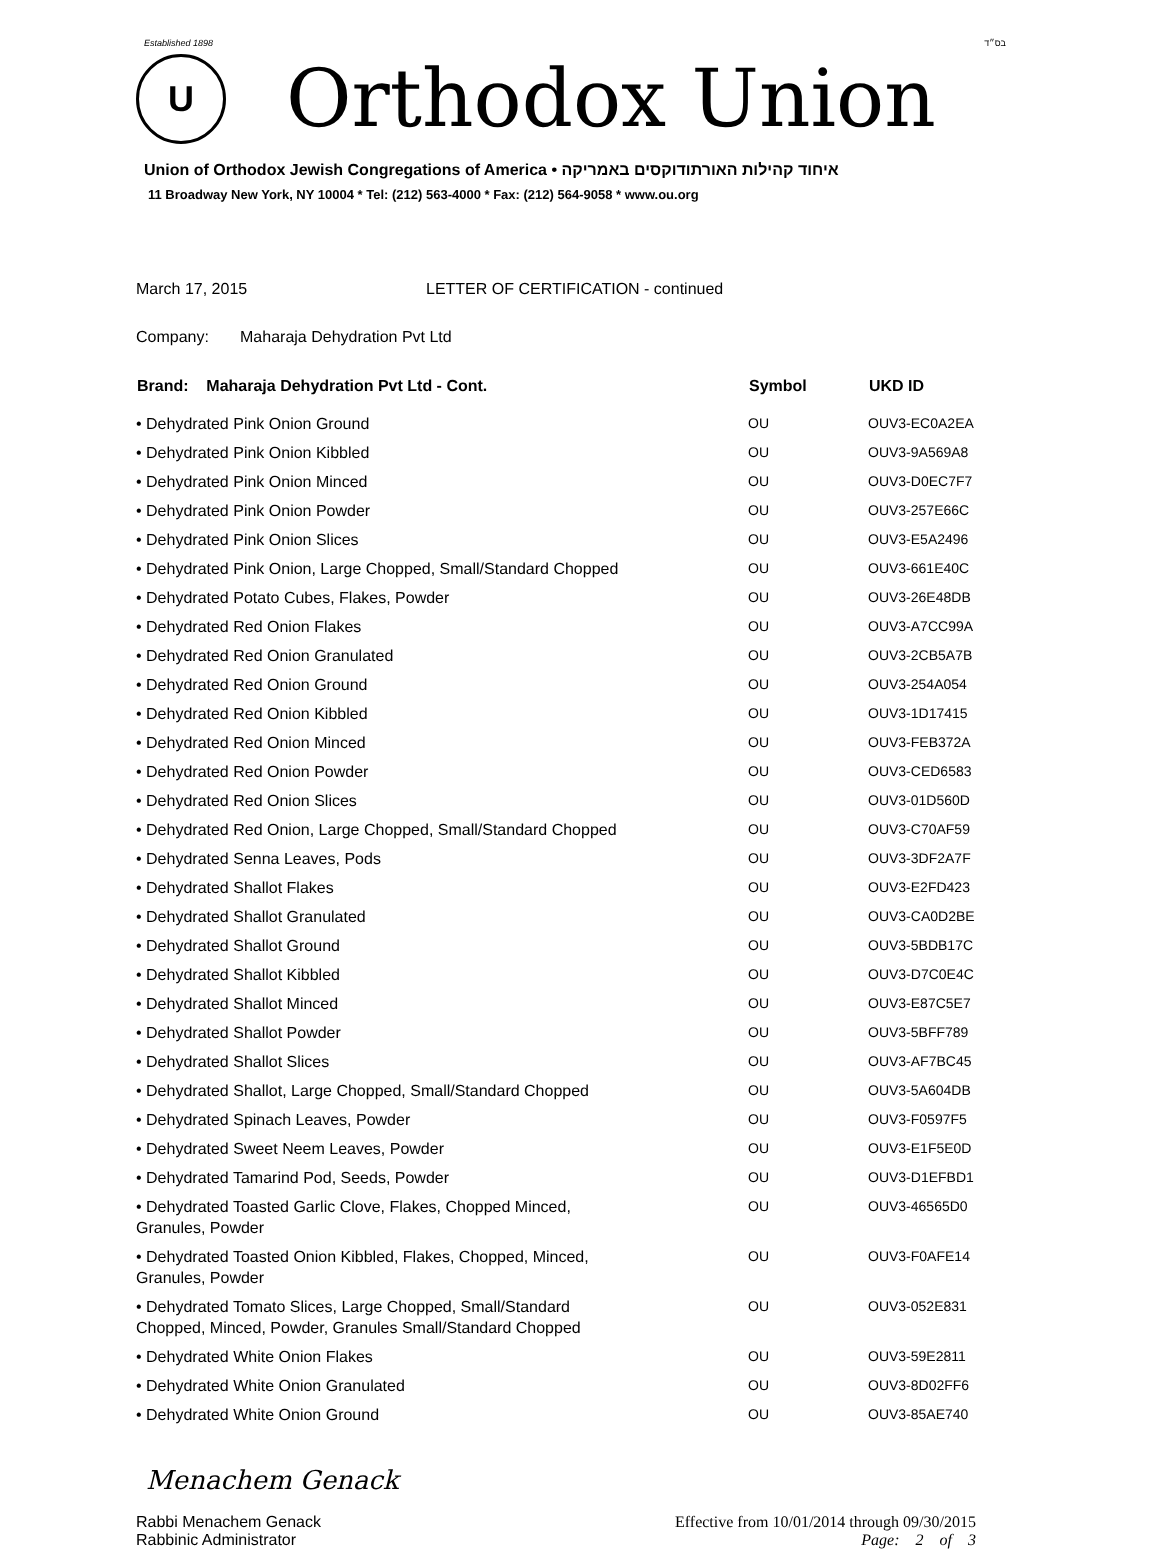Established 1898 בס״ד
U
Orthodox Union
Union of Orthodox Jewish Congregations of America • איחוד קהילות האורתודוקסים באמריקה
11 Broadway New York, NY 10004 * Tel: (212) 563-4000 * Fax: (212) 564-9058 * www.ou.org
March 17, 2015 LETTER OF CERTIFICATION - continued
Company: Maharaja Dehydration Pvt Ltd
| Brand: Maharaja Dehydration Pvt Ltd - Cont. | Symbol | UKD ID |
| --- | --- | --- |
| • Dehydrated Pink Onion Ground | OU | OUV3-EC0A2EA |
| • Dehydrated Pink Onion Kibbled | OU | OUV3-9A569A8 |
| • Dehydrated Pink Onion Minced | OU | OUV3-D0EC7F7 |
| • Dehydrated Pink Onion Powder | OU | OUV3-257E66C |
| • Dehydrated Pink Onion Slices | OU | OUV3-E5A2496 |
| • Dehydrated Pink Onion, Large Chopped, Small/Standard Chopped | OU | OUV3-661E40C |
| • Dehydrated Potato Cubes, Flakes, Powder | OU | OUV3-26E48DB |
| • Dehydrated Red Onion Flakes | OU | OUV3-A7CC99A |
| • Dehydrated Red Onion Granulated | OU | OUV3-2CB5A7B |
| • Dehydrated Red Onion Ground | OU | OUV3-254A054 |
| • Dehydrated Red Onion Kibbled | OU | OUV3-1D17415 |
| • Dehydrated Red Onion Minced | OU | OUV3-FEB372A |
| • Dehydrated Red Onion Powder | OU | OUV3-CED6583 |
| • Dehydrated Red Onion Slices | OU | OUV3-01D560D |
| • Dehydrated Red Onion, Large Chopped, Small/Standard Chopped | OU | OUV3-C70AF59 |
| • Dehydrated Senna Leaves, Pods | OU | OUV3-3DF2A7F |
| • Dehydrated Shallot Flakes | OU | OUV3-E2FD423 |
| • Dehydrated Shallot Granulated | OU | OUV3-CA0D2BE |
| • Dehydrated Shallot Ground | OU | OUV3-5BDB17C |
| • Dehydrated Shallot Kibbled | OU | OUV3-D7C0E4C |
| • Dehydrated Shallot Minced | OU | OUV3-E87C5E7 |
| • Dehydrated Shallot Powder | OU | OUV3-5BFF789 |
| • Dehydrated Shallot Slices | OU | OUV3-AF7BC45 |
| • Dehydrated Shallot, Large Chopped, Small/Standard Chopped | OU | OUV3-5A604DB |
| • Dehydrated Spinach Leaves, Powder | OU | OUV3-F0597F5 |
| • Dehydrated Sweet Neem Leaves, Powder | OU | OUV3-E1F5E0D |
| • Dehydrated Tamarind Pod, Seeds, Powder | OU | OUV3-D1EFBD1 |
| • Dehydrated Toasted Garlic Clove, Flakes, Chopped Minced, Granules, Powder | OU | OUV3-46565D0 |
| • Dehydrated Toasted Onion Kibbled, Flakes, Chopped, Minced, Granules, Powder | OU | OUV3-F0AFE14 |
| • Dehydrated Tomato Slices, Large Chopped, Small/Standard Chopped, Minced, Powder, Granules Small/Standard Chopped | OU | OUV3-052E831 |
| • Dehydrated White Onion Flakes | OU | OUV3-59E2811 |
| • Dehydrated White Onion Granulated | OU | OUV3-8D02FF6 |
| • Dehydrated White Onion Ground | OU | OUV3-85AE740 |
Menachem Genack
Rabbi Menachem Genack
Rabbinic Administrator
Effective from 10/01/2014 through 09/30/2015
Page: 2 of 3